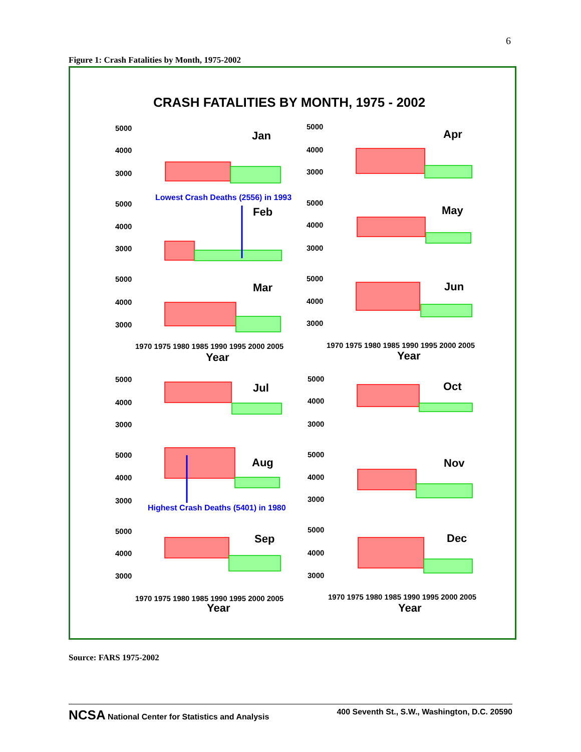6
Figure 1: Crash Fatalities by Month, 1975-2002
CRASH FATALITIES BY MONTH, 1975 - 2002
5000
4000
3000
5000
4000
3000
5000
4000
3000
5000
4000
3000
5000
4000
3000
5000
4000
3000
5000
4000
3000
5000
4000
3000
5000
4000
3000
5000
4000
3000
5000
4000
3000
5000
4000
3000
1970 1975 1980 1985 1990 1995 2000 2005
1970 1975 1980 1985 1990 1995 2000 2005
1970 1975 1980 1985 1990 1995 2000 2005
1970 1975 1980 1985 1990 1995 2000 2005
Jan
Apr
Feb
May
Mar
Jun
Jul
Oct
Aug
Nov
Sep
Dec
Year
Year
Year
Year
Lowest Crash Deaths (2556) in 1993
Highest Crash Deaths (5401) in 1980
Source: FARS 1975-2002
NCSA National Center for Statistics and Analysis 400 Seventh St., S.W., Washington, D.C. 20590